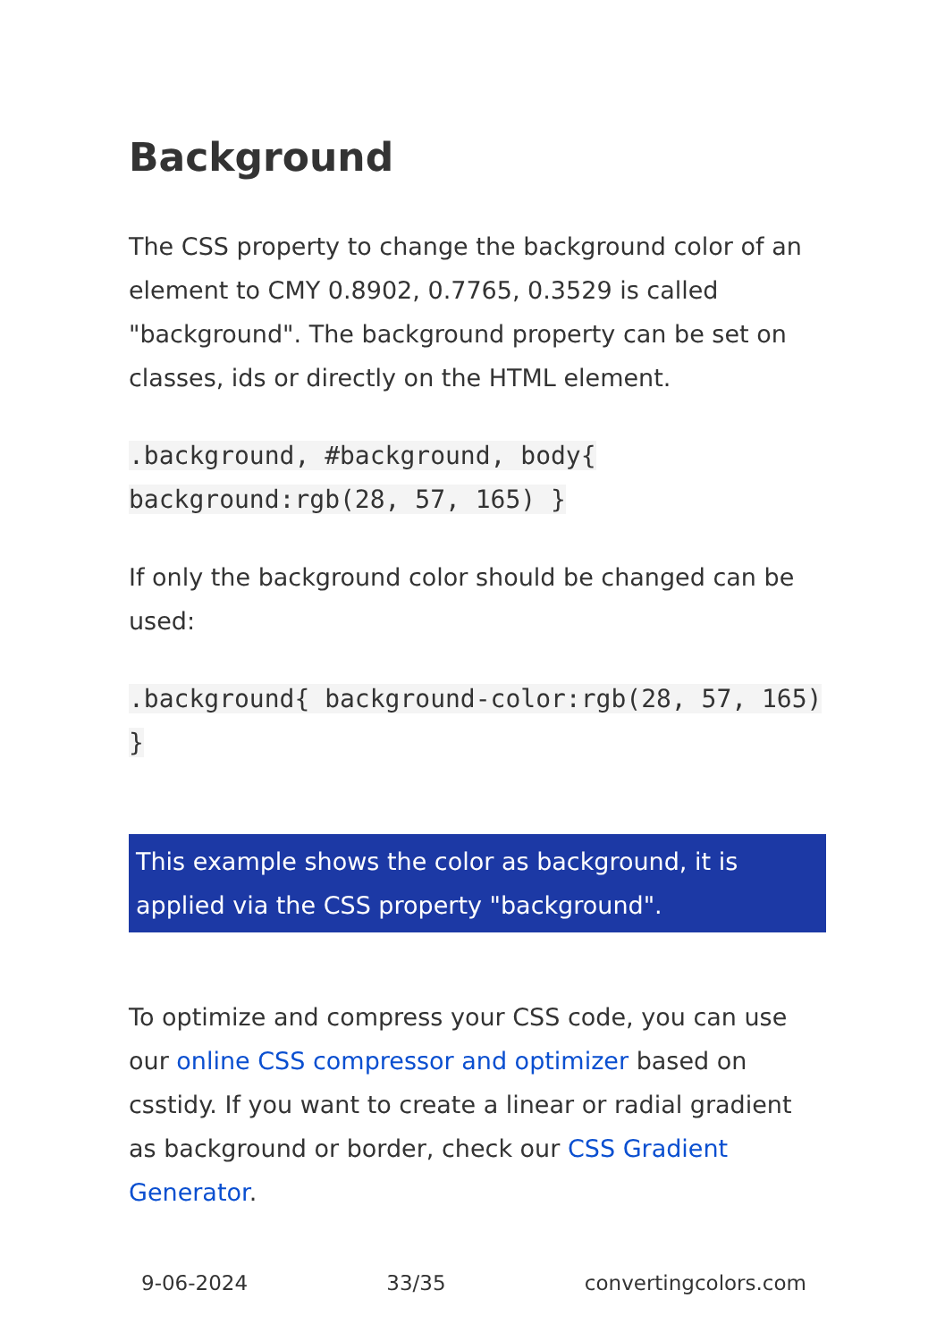Background
The CSS property to change the background color of an element to CMY 0.8902, 0.7765, 0.3529 is called "background". The background property can be set on classes, ids or directly on the HTML element.
.background, #background, body{ background:rgb(28, 57, 165) }
If only the background color should be changed can be used:
.background{ background-color:rgb(28, 57, 165) }
This example shows the color as background, it is applied via the CSS property "background".
To optimize and compress your CSS code, you can use our online CSS compressor and optimizer based on csstidy. If you want to create a linear or radial gradient as background or border, check our CSS Gradient Generator.
9-06-2024 33/35 convertingcolors.com